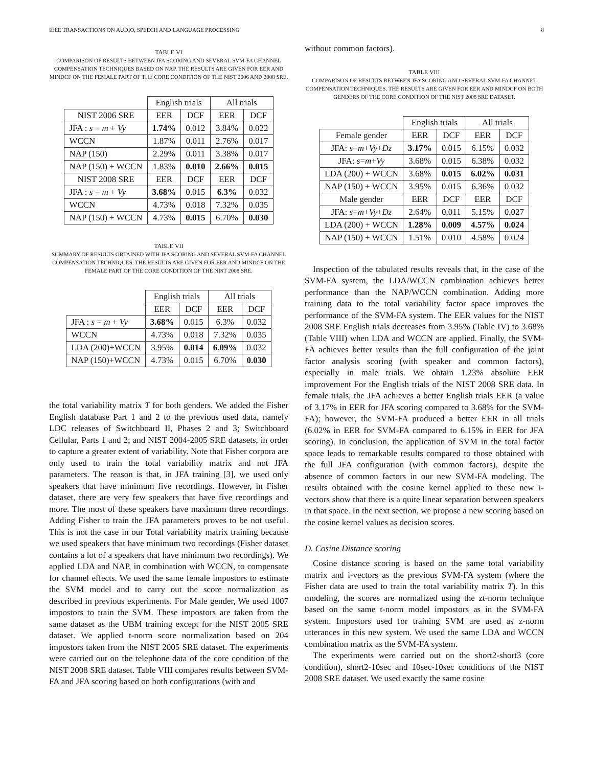IEEE TRANSACTIONS ON AUDIO, SPEECH AND LANGUAGE PROCESSING 8
TABLE VI
COMPARISON OF RESULTS BETWEEN JFA SCORING AND SEVERAL SVM-FA CHANNEL COMPENSATION TECHNIQUES BASED ON NAP. THE RESULTS ARE GIVEN FOR EER AND MINDCF ON THE FEMALE PART OF THE CORE CONDITION OF THE NIST 2006 AND 2008 SRE.
| | English trials | | All trials | |
| --- | --- | --- | --- | --- |
| NIST 2006 SRE | EER | DCF | EER | DCF |
| JFA : s = m + Vy | 1.74% | 0.012 | 3.84% | 0.022 |
| WCCN | 1.87% | 0.011 | 2.76% | 0.017 |
| NAP (150) | 2.29% | 0.011 | 3.38% | 0.017 |
| NAP (150) + WCCN | 1.83% | 0.010 | 2.66% | 0.015 |
| NIST 2008 SRE | EER | DCF | EER | DCF |
| JFA : s = m + Vy | 3.68% | 0.015 | 6.3% | 0.032 |
| WCCN | 4.73% | 0.018 | 7.32% | 0.035 |
| NAP (150) + WCCN | 4.73% | 0.015 | 6.70% | 0.030 |
TABLE VII
SUMMARY OF RESULTS OBTAINED WITH JFA SCORING AND SEVERAL SVM-FA CHANNEL COMPENSATION TECHNIQUES. THE RESULTS ARE GIVEN FOR EER AND MINDCF ON THE FEMALE PART OF THE CORE CONDITION OF THE NIST 2008 SRE.
| | English trials | | All trials | |
| --- | --- | --- | --- | --- |
| | EER | DCF | EER | DCF |
| JFA : s = m + Vy | 3.68% | 0.015 | 6.3% | 0.032 |
| WCCN | 4.73% | 0.018 | 7.32% | 0.035 |
| LDA (200)+WCCN | 3.95% | 0.014 | 6.09% | 0.032 |
| NAP (150)+WCCN | 4.73% | 0.015 | 6.70% | 0.030 |
the total variability matrix T for both genders. We added the Fisher English database Part 1 and 2 to the previous used data, namely LDC releases of Switchboard II, Phases 2 and 3; Switchboard Cellular, Parts 1 and 2; and NIST 2004-2005 SRE datasets, in order to capture a greater extent of variability. Note that Fisher corpora are only used to train the total variability matrix and not JFA parameters. The reason is that, in JFA training [3], we used only speakers that have minimum five recordings. However, in Fisher dataset, there are very few speakers that have five recordings and more. The most of these speakers have maximum three recordings. Adding Fisher to train the JFA parameters proves to be not useful. This is not the case in our Total variability matrix training because we used speakers that have minimum two recordings (Fisher dataset contains a lot of a speakers that have minimum two recordings). We applied LDA and NAP, in combination with WCCN, to compensate for channel effects. We used the same female impostors to estimate the SVM model and to carry out the score normalization as described in previous experiments. For Male gender, We used 1007 impostors to train the SVM. These impostors are taken from the same dataset as the UBM training except for the NIST 2005 SRE dataset. We applied t-norm score normalization based on 204 impostors taken from the NIST 2005 SRE dataset. The experiments were carried out on the telephone data of the core condition of the NIST 2008 SRE dataset. Table VIII compares results between SVM-FA and JFA scoring based on both configurations (with and
without common factors).
TABLE VIII
COMPARISON OF RESULTS BETWEEN JFA SCORING AND SEVERAL SVM-FA CHANNEL COMPENSATION TECHNIQUES. THE RESULTS ARE GIVEN FOR EER AND MINDCF ON BOTH GENDERS OF THE CORE CONDITION OF THE NIST 2008 SRE DATASET.
| | English trials | | All trials | |
| --- | --- | --- | --- | --- |
| Female gender | EER | DCF | EER | DCF |
| JFA: s = m + Vy + Dz | 3.17% | 0.015 | 6.15% | 0.032 |
| JFA: s = m + Vy | 3.68% | 0.015 | 6.38% | 0.032 |
| LDA (200) + WCCN | 3.68% | 0.015 | 6.02% | 0.031 |
| NAP (150) + WCCN | 3.95% | 0.015 | 6.36% | 0.032 |
| Male gender | EER | DCF | EER | DCF |
| JFA: s = m + Vy + Dz | 2.64% | 0.011 | 5.15% | 0.027 |
| LDA (200) + WCCN | 1.28% | 0.009 | 4.57% | 0.024 |
| NAP (150) + WCCN | 1.51% | 0.010 | 4.58% | 0.024 |
Inspection of the tabulated results reveals that, in the case of the SVM-FA system, the LDA/WCCN combination achieves better performance than the NAP/WCCN combination. Adding more training data to the total variability factor space improves the performance of the SVM-FA system. The EER values for the NIST 2008 SRE English trials decreases from 3.95% (Table IV) to 3.68% (Table VIII) when LDA and WCCN are applied. Finally, the SVM-FA achieves better results than the full configuration of the joint factor analysis scoring (with speaker and common factors), especially in male trials. We obtain 1.23% absolute EER improvement For the English trials of the NIST 2008 SRE data. In female trials, the JFA achieves a better English trials EER (a value of 3.17% in EER for JFA scoring compared to 3.68% for the SVM-FA); however, the SVM-FA produced a better EER in all trials (6.02% in EER for SVM-FA compared to 6.15% in EER for JFA scoring). In conclusion, the application of SVM in the total factor space leads to remarkable results compared to those obtained with the full JFA configuration (with common factors), despite the absence of common factors in our new SVM-FA modeling. The results obtained with the cosine kernel applied to these new i-vectors show that there is a quite linear separation between speakers in that space. In the next section, we propose a new scoring based on the cosine kernel values as decision scores.
D. Cosine Distance scoring
Cosine distance scoring is based on the same total variability matrix and i-vectors as the previous SVM-FA system (where the Fisher data are used to train the total variability matrix T). In this modeling, the scores are normalized using the zt-norm technique based on the same t-norm model impostors as in the SVM-FA system. Impostors used for training SVM are used as z-norm utterances in this new system. We used the same LDA and WCCN combination matrix as the SVM-FA system.
The experiments were carried out on the short2-short3 (core condition), short2-10sec and 10sec-10sec conditions of the NIST 2008 SRE dataset. We used exactly the same cosine